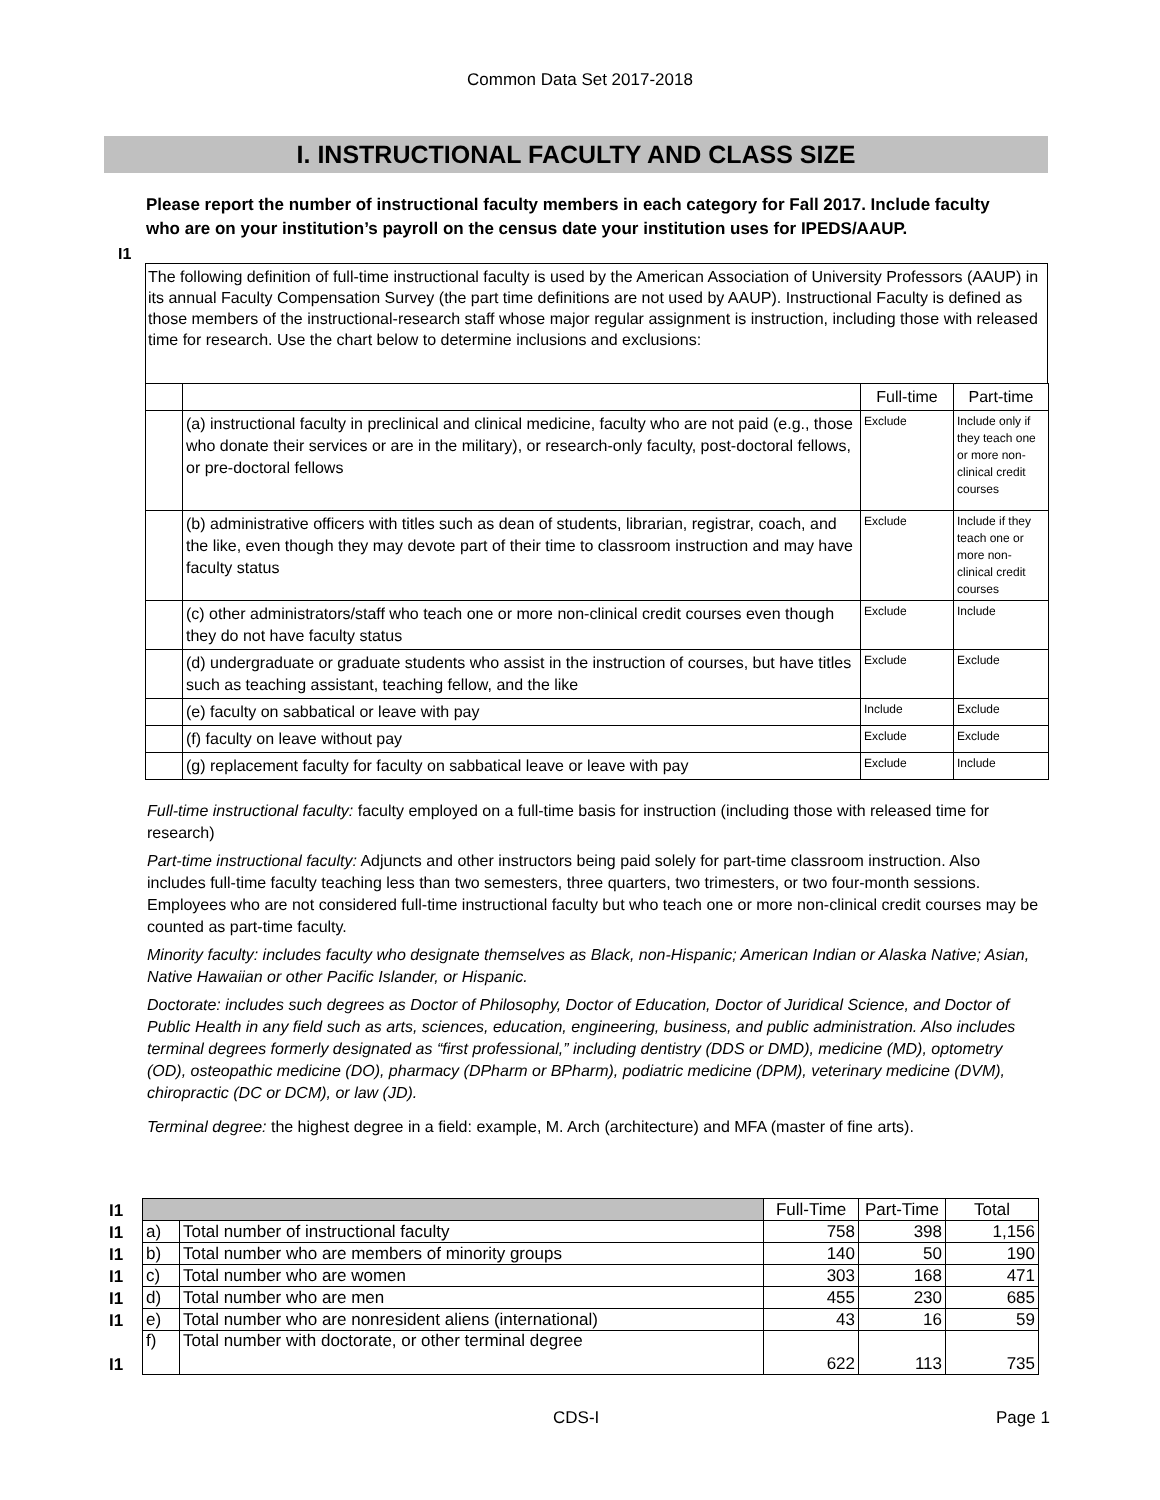Common Data Set 2017-2018
I. INSTRUCTIONAL FACULTY AND CLASS SIZE
I1
Please report the number of instructional faculty members in each category for Fall 2017. Include faculty who are on your institution’s payroll on the census date your institution uses for IPEDS/AAUP.
The following definition of full-time instructional faculty is used by the American Association of University Professors (AAUP) in its annual Faculty Compensation Survey (the part time definitions are not used by AAUP). Instructional Faculty is defined as those members of the instructional-research staff whose major regular assignment is instruction, including those with released time for research. Use the chart below to determine inclusions and exclusions:
| | | Full-time | Part-time |
| | (a) instructional faculty in preclinical and clinical medicine, faculty who are not paid (e.g., those who donate their services or are in the military), or research-only faculty, post-doctoral fellows, or pre-doctoral fellows | Exclude | Include only if they teach one or more non-clinical credit courses |
| | (b) administrative officers with titles such as dean of students, librarian, registrar, coach, and the like, even though they may devote part of their time to classroom instruction and may have faculty status | Exclude | Include if they teach one or more non-clinical credit courses |
| | (c) other administrators/staff who teach one or more non-clinical credit courses even though they do not have faculty status | Exclude | Include |
| | (d) undergraduate or graduate students who assist in the instruction of courses, but have titles such as teaching assistant, teaching fellow, and the like | Exclude | Exclude |
| | (e) faculty on sabbatical or leave with pay | Include | Exclude |
| | (f) faculty on leave without pay | Exclude | Exclude |
| | (g) replacement faculty for faculty on sabbatical leave or leave with pay | Exclude | Include |
Full-time instructional faculty: faculty employed on a full-time basis for instruction (including those with released time for research)
Part-time instructional faculty: Adjuncts and other instructors being paid solely for part-time classroom instruction. Also includes full-time faculty teaching less than two semesters, three quarters, two trimesters, or two four-month sessions. Employees who are not considered full-time instructional faculty but who teach one or more non-clinical credit courses may be counted as part-time faculty.
Minority faculty: includes faculty who designate themselves as Black, non-Hispanic; American Indian or Alaska Native; Asian, Native Hawaiian or other Pacific Islander, or Hispanic.
Doctorate: includes such degrees as Doctor of Philosophy, Doctor of Education, Doctor of Juridical Science, and Doctor of Public Health in any field such as arts, sciences, education, engineering, business, and public administration. Also includes terminal degrees formerly designated as “first professional,” including dentistry (DDS or DMD), medicine (MD), optometry (OD), osteopathic medicine (DO), pharmacy (DPharm or BPharm), podiatric medicine (DPM), veterinary medicine (DVM), chiropractic (DC or DCM), or law (JD).
Terminal degree: the highest degree in a field: example, M. Arch (architecture) and MFA (master of fine arts).
| I1 | | | Full-Time | Part-Time | Total |
| I1 | a) | Total number of instructional faculty | 758 | 398 | 1,156 |
| I1 | b) | Total number who are members of minority groups | 140 | 50 | 190 |
| I1 | c) | Total number who are women | 303 | 168 | 471 |
| I1 | d) | Total number who are men | 455 | 230 | 685 |
| I1 | e) | Total number who are nonresident aliens (international) | 43 | 16 | 59 |
| I1 | f) | Total number with doctorate, or other terminal degree | 622 | 113 | 735 |
CDS-I Page 1